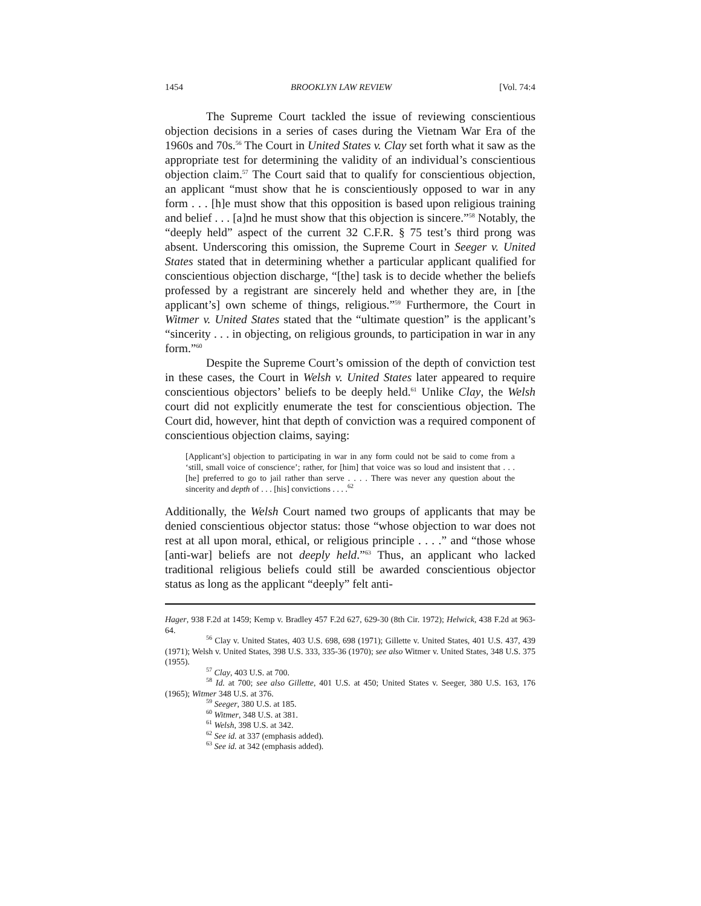1454 BROOKLYN LAW REVIEW [Vol. 74:4
The Supreme Court tackled the issue of reviewing conscientious objection decisions in a series of cases during the Vietnam War Era of the 1960s and 70s.<sup>56</sup> The Court in United States v. Clay set forth what it saw as the appropriate test for determining the validity of an individual’s conscientious objection claim.<sup>57</sup> The Court said that to qualify for conscientious objection, an applicant “must show that he is conscientiously opposed to war in any form . . . [h]e must show that this opposition is based upon religious training and belief . . . [a]nd he must show that this objection is sincere.”<sup>58</sup> Notably, the “deeply held” aspect of the current 32 C.F.R. § 75 test’s third prong was absent. Underscoring this omission, the Supreme Court in Seeger v. United States stated that in determining whether a particular applicant qualified for conscientious objection discharge, “[the] task is to decide whether the beliefs professed by a registrant are sincerely held and whether they are, in [the applicant’s] own scheme of things, religious.”<sup>59</sup> Furthermore, the Court in Witmer v. United States stated that the “ultimate question” is the applicant’s “sincerity . . . in objecting, on religious grounds, to participation in war in any form.”<sup>60</sup>
Despite the Supreme Court’s omission of the depth of conviction test in these cases, the Court in Welsh v. United States later appeared to require conscientious objectors’ beliefs to be deeply held.<sup>61</sup> Unlike Clay, the Welsh court did not explicitly enumerate the test for conscientious objection. The Court did, however, hint that depth of conviction was a required component of conscientious objection claims, saying:
[Applicant’s] objection to participating in war in any form could not be said to come from a ‘still, small voice of conscience’; rather, for [him] that voice was so loud and insistent that . . . [he] preferred to go to jail rather than serve . . . . There was never any question about the sincerity and depth of . . . [his] convictions . . . .<sup>62</sup>
Additionally, the Welsh Court named two groups of applicants that may be denied conscientious objector status: those “whose objection to war does not rest at all upon moral, ethical, or religious principle . . . .” and “those whose [anti-war] beliefs are not deeply held.”<sup>63</sup> Thus, an applicant who lacked traditional religious beliefs could still be awarded conscientious objector status as long as the applicant “deeply” felt anti-
Hager, 938 F.2d at 1459; Kemp v. Bradley 457 F.2d 627, 629-30 (8th Cir. 1972); Helwick, 438 F.2d at 963-64.
<sup>56</sup> Clay v. United States, 403 U.S. 698, 698 (1971); Gillette v. United States, 401 U.S. 437, 439 (1971); Welsh v. United States, 398 U.S. 333, 335-36 (1970); see also Witmer v. United States, 348 U.S. 375 (1955).
<sup>57</sup> Clay, 403 U.S. at 700.
<sup>58</sup> Id. at 700; see also Gillette, 401 U.S. at 450; United States v. Seeger, 380 U.S. 163, 176 (1965); Witmer 348 U.S. at 376.
<sup>59</sup> Seeger, 380 U.S. at 185.
<sup>60</sup> Witmer, 348 U.S. at 381.
<sup>61</sup> Welsh, 398 U.S. at 342.
<sup>62</sup> See id. at 337 (emphasis added).
<sup>63</sup> See id. at 342 (emphasis added).